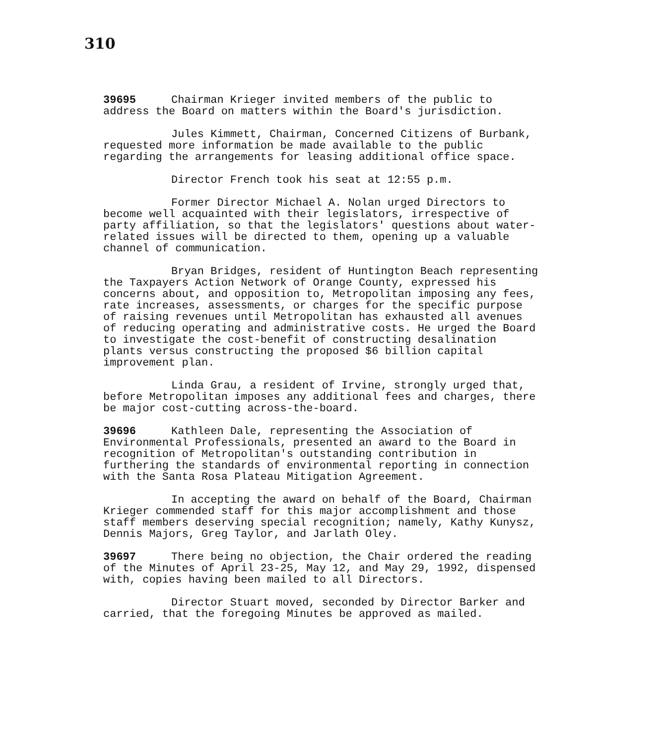310
39695 Chairman Krieger invited members of the public to address the Board on matters within the Board's jurisdiction.
Jules Kimmett, Chairman, Concerned Citizens of Burbank, requested more information be made available to the public regarding the arrangements for leasing additional office space.
Director French took his seat at 12:55 p.m.
Former Director Michael A. Nolan urged Directors to become well acquainted with their legislators, irrespective of party affiliation, so that the legislators' questions about water-related issues will be directed to them, opening up a valuable channel of communication.
Bryan Bridges, resident of Huntington Beach representing the Taxpayers Action Network of Orange County, expressed his concerns about, and opposition to, Metropolitan imposing any fees, rate increases, assessments, or charges for the specific purpose of raising revenues until Metropolitan has exhausted all avenues of reducing operating and administrative costs. He urged the Board to investigate the cost-benefit of constructing desalination plants versus constructing the proposed $6 billion capital improvement plan.
Linda Grau, a resident of Irvine, strongly urged that, before Metropolitan imposes any additional fees and charges, there be major cost-cutting across-the-board.
39696 Kathleen Dale, representing the Association of Environmental Professionals, presented an award to the Board in recognition of Metropolitan's outstanding contribution in furthering the standards of environmental reporting in connection with the Santa Rosa Plateau Mitigation Agreement.
In accepting the award on behalf of the Board, Chairman Krieger commended staff for this major accomplishment and those staff members deserving special recognition; namely, Kathy Kunysz, Dennis Majors, Greg Taylor, and Jarlath Oley.
39697 There being no objection, the Chair ordered the reading of the Minutes of April 23-25, May 12, and May 29, 1992, dispensed with, copies having been mailed to all Directors.
Director Stuart moved, seconded by Director Barker and carried, that the foregoing Minutes be approved as mailed.